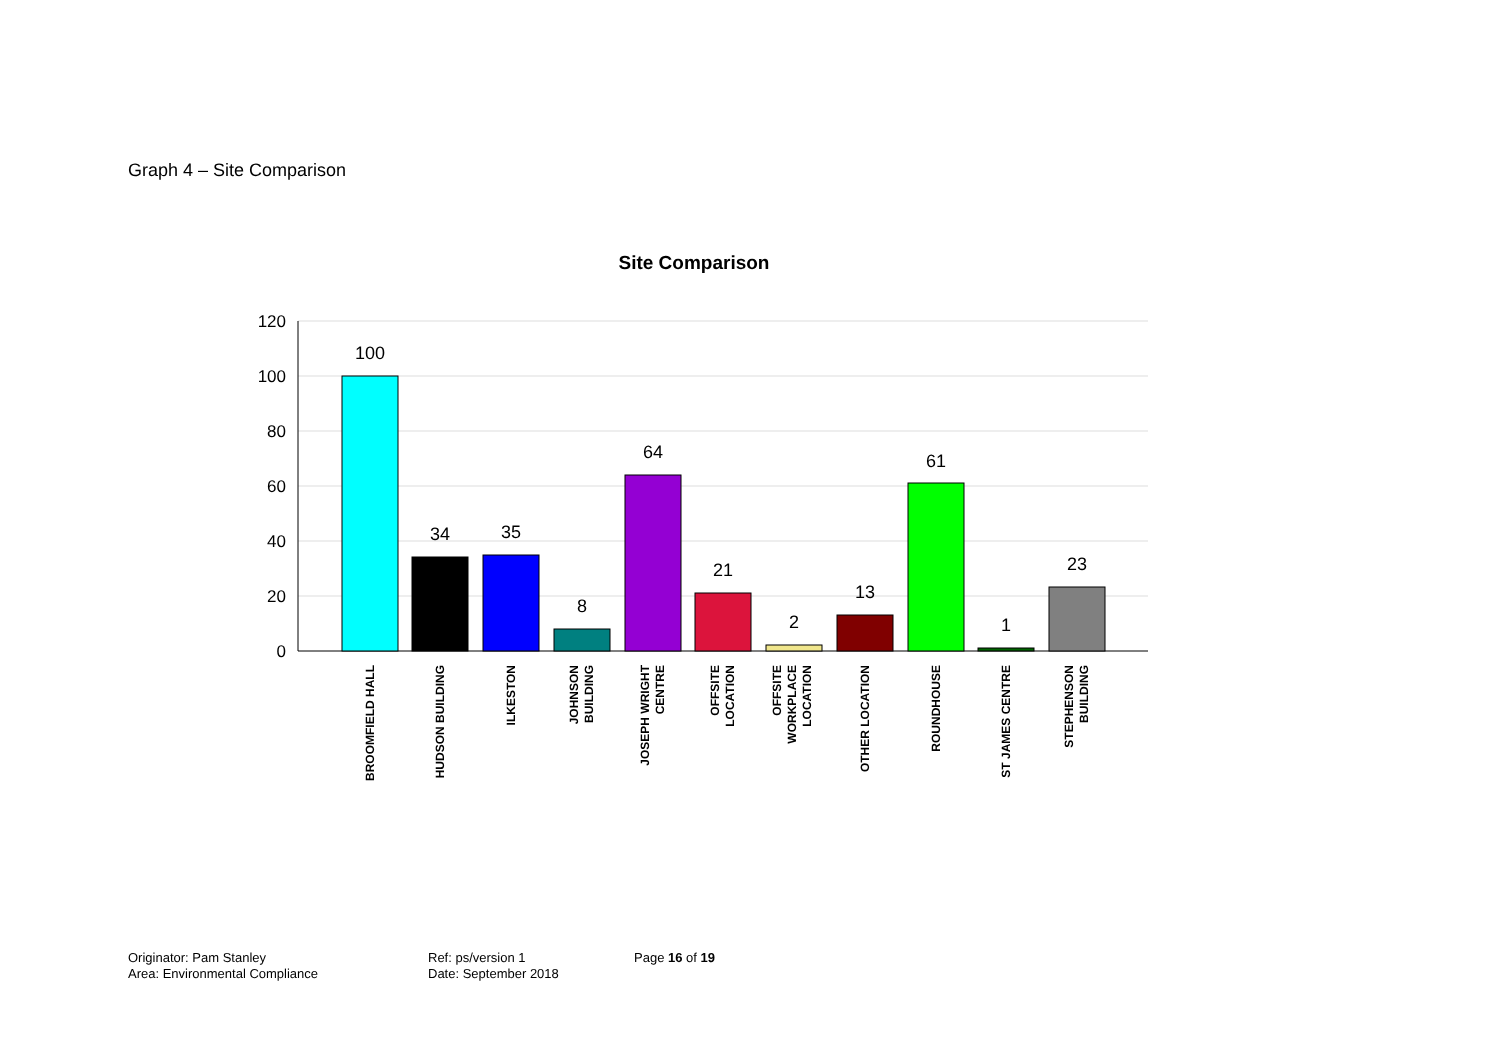Graph 4 – Site Comparison
Site Comparison
120
100
80
60
40
20
0
100
34
35
8
64
21
2
13
61
1
23
BROOMFIELD HALL
HUDSON BUILDING
ILKESTON
JOHNSON
BUILDING
JOSEPH WRIGHT
CENTRE
OFFSITE
LOCATION
OFFSITE
WORKPLACE
LOCATION
OTHER LOCATION
ROUNDHOUSE
ST JAMES CENTRE
STEPHENSON
BUILDING
Originator: Pam Stanley
Area: Environmental Compliance
Ref: ps/version 1
Date: September 2018
Page 16 of 19